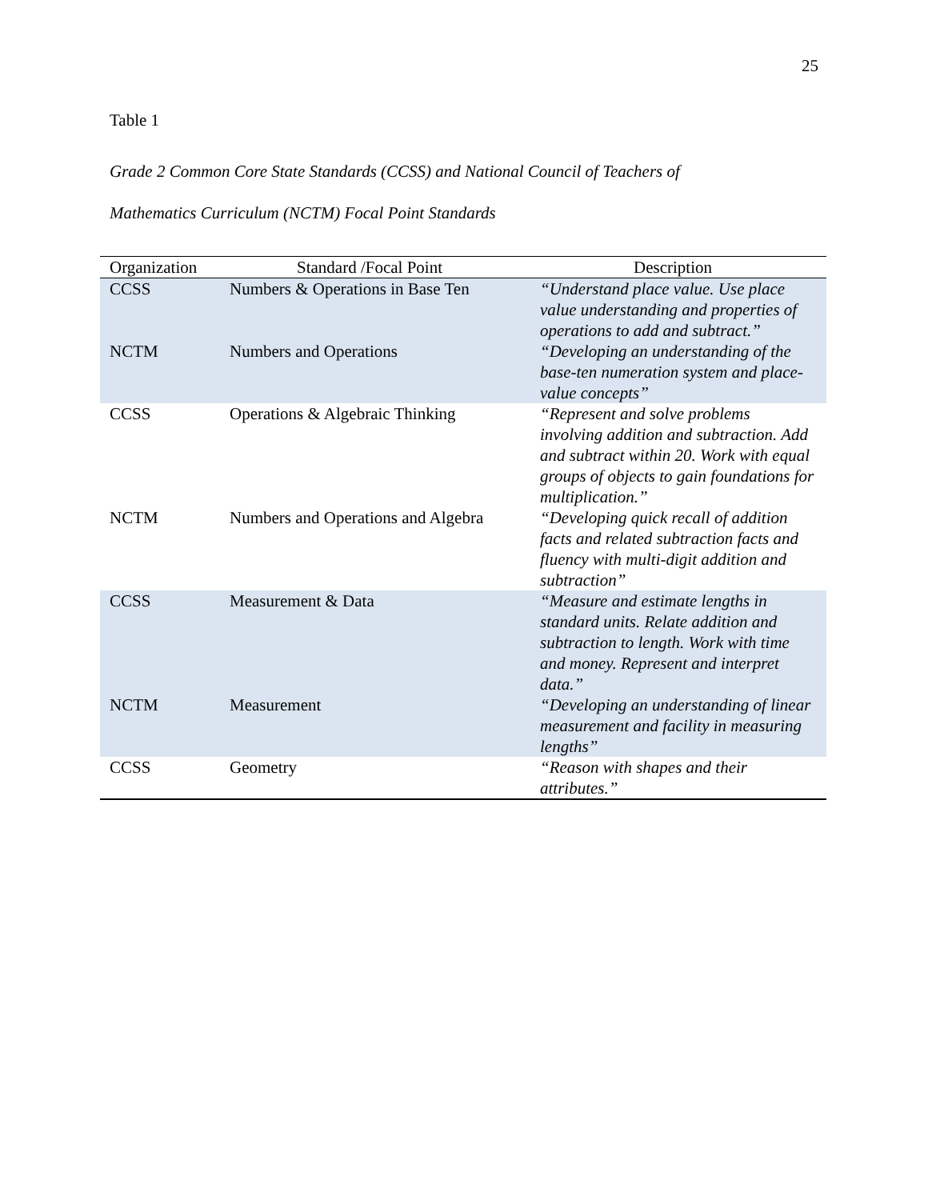25
Table 1
Grade 2 Common Core State Standards (CCSS) and National Council of Teachers of
Mathematics Curriculum (NCTM) Focal Point Standards
| Organization | Standard /Focal Point | Description |
| --- | --- | --- |
| CCSS | Numbers & Operations in Base Ten | “Understand place value. Use place value understanding and properties of operations to add and subtract.” |
| NCTM | Numbers and Operations | “Developing an understanding of the base-ten numeration system and place-value concepts” |
| CCSS | Operations & Algebraic Thinking | “Represent and solve problems involving addition and subtraction. Add and subtract within 20. Work with equal groups of objects to gain foundations for multiplication.” |
| NCTM | Numbers and Operations and Algebra | “Developing quick recall of addition facts and related subtraction facts and fluency with multi-digit addition and subtraction” |
| CCSS | Measurement & Data | “Measure and estimate lengths in standard units. Relate addition and subtraction to length. Work with time and money. Represent and interpret data.” |
| NCTM | Measurement | “Developing an understanding of linear measurement and facility in measuring lengths” |
| CCSS | Geometry | “Reason with shapes and their attributes.” |